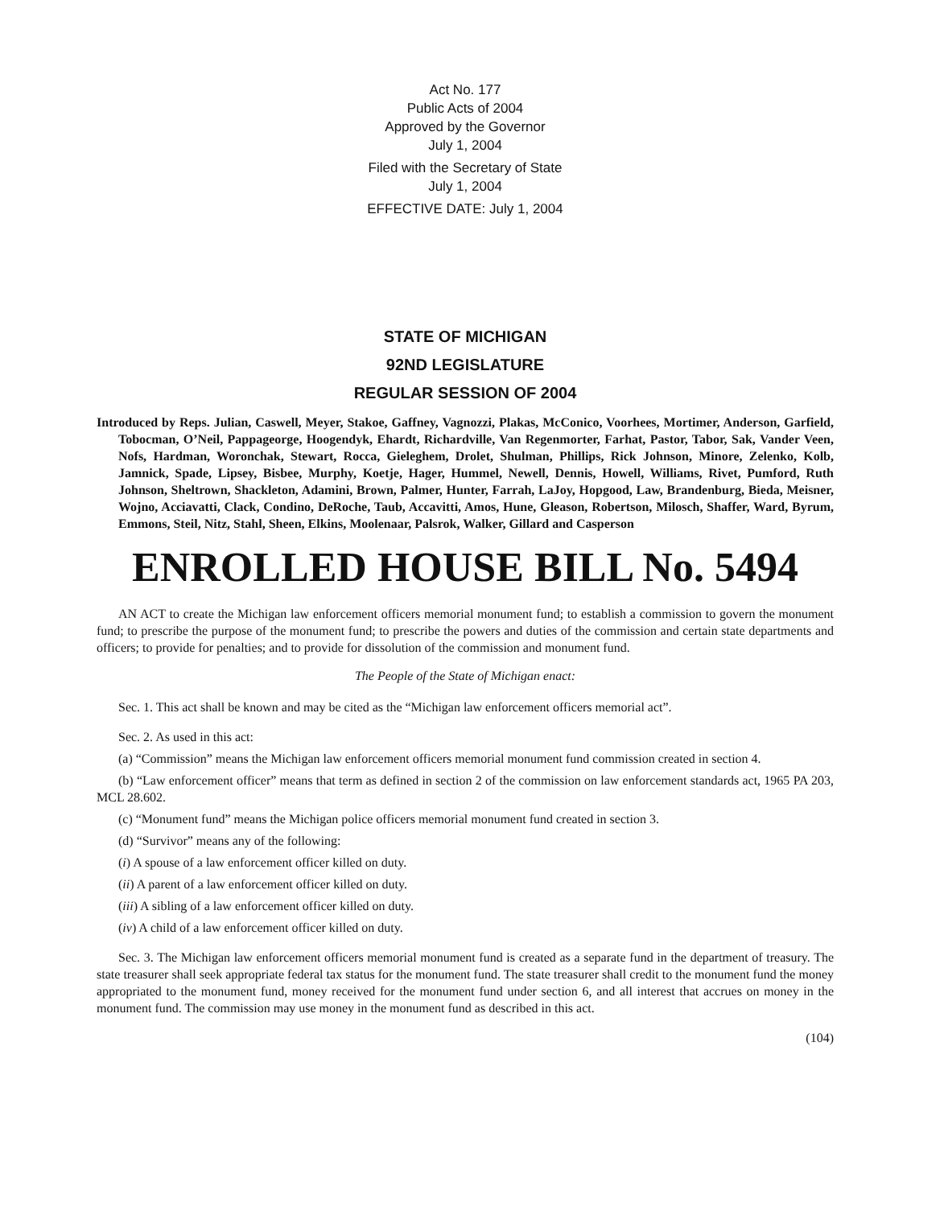Act No. 177
Public Acts of 2004
Approved by the Governor
July 1, 2004
Filed with the Secretary of State
July 1, 2004
EFFECTIVE DATE: July 1, 2004
STATE OF MICHIGAN
92ND LEGISLATURE
REGULAR SESSION OF 2004
Introduced by Reps. Julian, Caswell, Meyer, Stakoe, Gaffney, Vagnozzi, Plakas, McConico, Voorhees, Mortimer, Anderson, Garfield, Tobocman, O’Neil, Pappageorge, Hoogendyk, Ehardt, Richardville, Van Regenmorter, Farhat, Pastor, Tabor, Sak, Vander Veen, Nofs, Hardman, Woronchak, Stewart, Rocca, Gieleghem, Drolet, Shulman, Phillips, Rick Johnson, Minore, Zelenko, Kolb, Jamnick, Spade, Lipsey, Bisbee, Murphy, Koetje, Hager, Hummel, Newell, Dennis, Howell, Williams, Rivet, Pumford, Ruth Johnson, Sheltrown, Shackleton, Adamini, Brown, Palmer, Hunter, Farrah, LaJoy, Hopgood, Law, Brandenburg, Bieda, Meisner, Wojno, Acciavatti, Clack, Condino, DeRoche, Taub, Accavitti, Amos, Hune, Gleason, Robertson, Milosch, Shaffer, Ward, Byrum, Emmons, Steil, Nitz, Stahl, Sheen, Elkins, Moolenaar, Palsrok, Walker, Gillard and Casperson
ENROLLED HOUSE BILL No. 5494
AN ACT to create the Michigan law enforcement officers memorial monument fund; to establish a commission to govern the monument fund; to prescribe the purpose of the monument fund; to prescribe the powers and duties of the commission and certain state departments and officers; to provide for penalties; and to provide for dissolution of the commission and monument fund.
The People of the State of Michigan enact:
Sec. 1. This act shall be known and may be cited as the “Michigan law enforcement officers memorial act”.
Sec. 2. As used in this act:
(a) “Commission” means the Michigan law enforcement officers memorial monument fund commission created in section 4.
(b) “Law enforcement officer” means that term as defined in section 2 of the commission on law enforcement standards act, 1965 PA 203, MCL 28.602.
(c) “Monument fund” means the Michigan police officers memorial monument fund created in section 3.
(d) “Survivor” means any of the following:
(i) A spouse of a law enforcement officer killed on duty.
(ii) A parent of a law enforcement officer killed on duty.
(iii) A sibling of a law enforcement officer killed on duty.
(iv) A child of a law enforcement officer killed on duty.
Sec. 3. The Michigan law enforcement officers memorial monument fund is created as a separate fund in the department of treasury. The state treasurer shall seek appropriate federal tax status for the monument fund. The state treasurer shall credit to the monument fund the money appropriated to the monument fund, money received for the monument fund under section 6, and all interest that accrues on money in the monument fund. The commission may use money in the monument fund as described in this act.
(104)